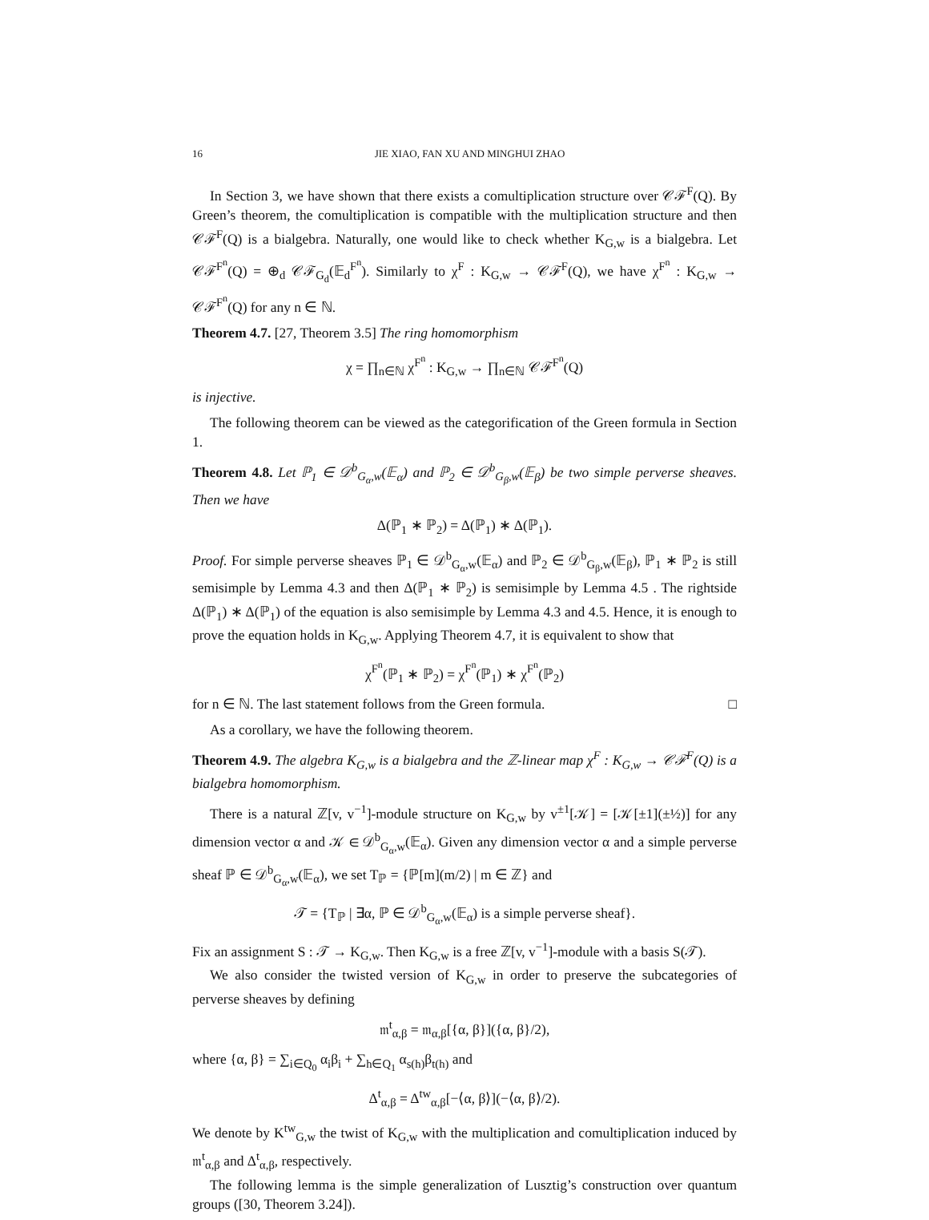16 JIE XIAO, FAN XU AND MINGHUI ZHAO
In Section 3, we have shown that there exists a comultiplication structure over 𝒞ℱ<sup>F</sup>(Q). By Green’s theorem, the comultiplication is compatible with the multiplication structure and then 𝒞ℱ<sup>F</sup>(Q) is a bialgebra. Naturally, one would like to check whether K<sub>G,w</sub> is a bialgebra. Let 𝒞ℱ<sup>F<sup>n</sup></sup>(Q) = ⊕<sub>d</sub> 𝒞ℱ<sub>G<sub>d</sub></sub>(𝔼<sub>d</sub><sup>F<sup>n</sup></sup>). Similarly to χ<sup>F</sup> : K<sub>G,w</sub> → 𝒞ℱ<sup>F</sup>(Q), we have χ<sup>F<sup>n</sup></sup> : K<sub>G,w</sub> → 𝒞ℱ<sup>F<sup>n</sup></sup>(Q) for any n ∈ ℕ.
Theorem 4.7. [27, Theorem 3.5] The ring homomorphism
χ = ∏<sub>n∈ℕ</sub> χ<sup>F<sup>n</sup></sup> : K<sub>G,w</sub> → ∏<sub>n∈ℕ</sub> 𝒞ℱ<sup>F<sup>n</sup></sup>(Q)
is injective.
The following theorem can be viewed as the categorification of the Green formula in Section 1.
Theorem 4.8. Let ℙ<sub>1</sub> ∈ 𝒟<sup>b</sup><sub>G<sub>α</sub>,w</sub>(𝔼<sub>α</sub>) and ℙ<sub>2</sub> ∈ 𝒟<sup>b</sup><sub>G<sub>β</sub>,w</sub>(𝔼<sub>β</sub>) be two simple perverse sheaves. Then we have
Δ(ℙ<sub>1</sub> ∗ ℙ<sub>2</sub>) = Δ(ℙ<sub>1</sub>) ∗ Δ(ℙ<sub>1</sub>).
Proof. For simple perverse sheaves ℙ<sub>1</sub> ∈ 𝒟<sup>b</sup><sub>G<sub>α</sub>,w</sub>(𝔼<sub>α</sub>) and ℙ<sub>2</sub> ∈ 𝒟<sup>b</sup><sub>G<sub>β</sub>,w</sub>(𝔼<sub>β</sub>), ℙ<sub>1</sub> ∗ ℙ<sub>2</sub> is still semisimple by Lemma 4.3 and then Δ(ℙ<sub>1</sub> ∗ ℙ<sub>2</sub>) is semisimple by Lemma 4.5 . The rightside Δ(ℙ<sub>1</sub>) ∗ Δ(ℙ<sub>1</sub>) of the equation is also semisimple by Lemma 4.3 and 4.5. Hence, it is enough to prove the equation holds in K<sub>G,w</sub>. Applying Theorem 4.7, it is equivalent to show that
χ<sup>F<sup>n</sup></sup>(ℙ<sub>1</sub> ∗ ℙ<sub>2</sub>) = χ<sup>F<sup>n</sup></sup>(ℙ<sub>1</sub>) ∗ χ<sup>F<sup>n</sup></sup>(ℙ<sub>2</sub>)
for n ∈ ℕ. The last statement follows from the Green formula. □
As a corollary, we have the following theorem.
Theorem 4.9. The algebra K<sub>G,w</sub> is a bialgebra and the ℤ-linear map χ<sup>F</sup> : K<sub>G,w</sub> → 𝒞ℱ<sup>F</sup>(Q) is a bialgebra homomorphism.
There is a natural ℤ[v, v<sup>−1</sup>]-module structure on K<sub>G,w</sub> by v<sup>±1</sup>[𝒦] = [𝒦[±1](±½)] for any dimension vector α and 𝒦 ∈ 𝒟<sup>b</sup><sub>G<sub>α</sub>,w</sub>(𝔼<sub>α</sub>). Given any dimension vector α and a simple perverse sheaf ℙ ∈ 𝒟<sup>b</sup><sub>G<sub>α</sub>,w</sub>(𝔼<sub>α</sub>), we set T<sub>ℙ</sub> = {ℙ[m](m/2) | m ∈ ℤ} and
𝒯 = {T<sub>ℙ</sub> | ∃α, ℙ ∈ 𝒟<sup>b</sup><sub>G<sub>α</sub>,w</sub>(𝔼<sub>α</sub>) is a simple perverse sheaf}.
Fix an assignment S : 𝒯 → K<sub>G,w</sub>. Then K<sub>G,w</sub> is a free ℤ[v, v<sup>−1</sup>]-module with a basis S(𝒯).
We also consider the twisted version of K<sub>G,w</sub> in order to preserve the subcategories of perverse sheaves by defining
𝔪<sup>t</sup><sub>α,β</sub> = 𝔪<sub>α,β</sub>[{α, β}]({α, β}/2),
where {α, β} = ∑<sub>i∈Q<sub>0</sub></sub> α<sub>i</sub>β<sub>i</sub> + ∑<sub>h∈Q<sub>1</sub></sub> α<sub>s(h)</sub>β<sub>t(h)</sub> and
Δ<sup>t</sup><sub>α,β</sub> = Δ<sup>tw</sup><sub>α,β</sub>[−⟨α, β⟩](−⟨α, β⟩/2).
We denote by K<sup>tw</sup><sub>G,w</sub> the twist of K<sub>G,w</sub> with the multiplication and comultiplication induced by 𝔪<sup>t</sup><sub>α,β</sub> and Δ<sup>t</sup><sub>α,β</sub>, respectively.
The following lemma is the simple generalization of Lusztig’s construction over quantum groups ([30, Theorem 3.24]).